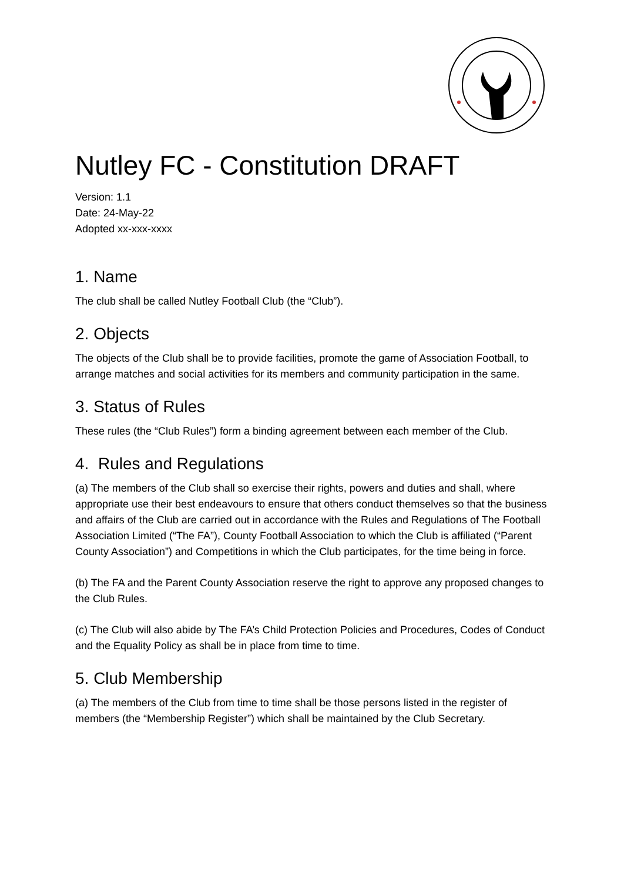Nutley FC - Constitution DRAFT
Version: 1.1
Date: 24-May-22
Adopted xx-xxx-xxxx
1. Name
The club shall be called Nutley Football Club (the “Club”).
2. Objects
The objects of the Club shall be to provide facilities, promote the game of Association Football, to arrange matches and social activities for its members and community participation in the same.
3. Status of Rules
These rules (the “Club Rules”) form a binding agreement between each member of the Club.
4. Rules and Regulations
(a) The members of the Club shall so exercise their rights, powers and duties and shall, where appropriate use their best endeavours to ensure that others conduct themselves so that the business and affairs of the Club are carried out in accordance with the Rules and Regulations of The Football Association Limited (“The FA”), County Football Association to which the Club is affiliated (“Parent County Association”) and Competitions in which the Club participates, for the time being in force.
(b) The FA and the Parent County Association reserve the right to approve any proposed changes to the Club Rules.
(c) The Club will also abide by The FA’s Child Protection Policies and Procedures, Codes of Conduct and the Equality Policy as shall be in place from time to time.
5. Club Membership
(a) The members of the Club from time to time shall be those persons listed in the register of members (the “Membership Register”) which shall be maintained by the Club Secretary.